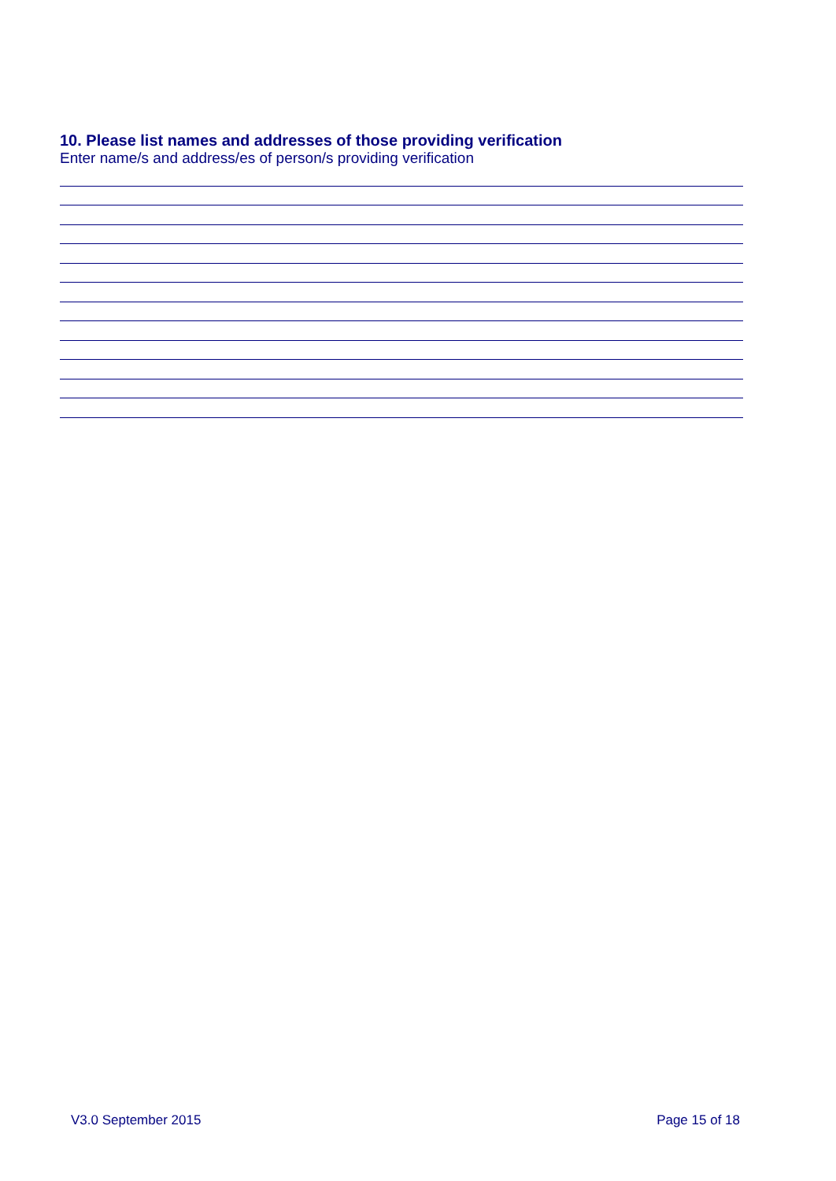10. Please list names and addresses of those providing verification
Enter name/s and address/es of person/s providing verification
V3.0 September 2015 Page 15 of 18